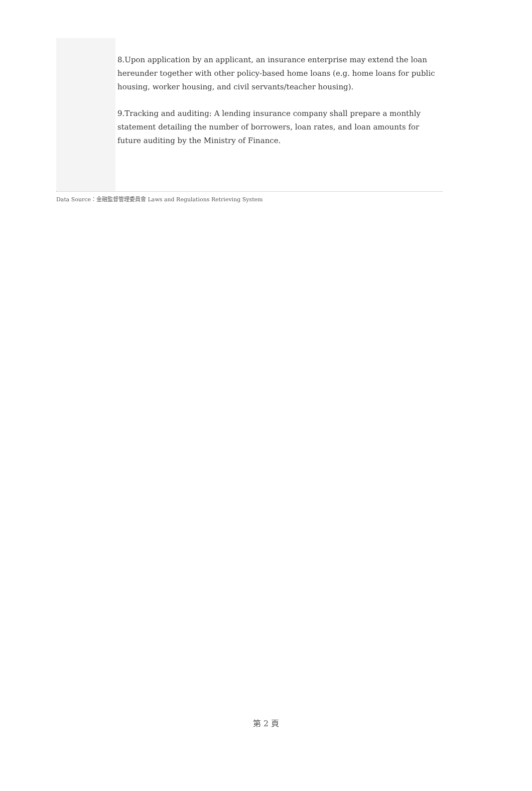8.Upon application by an applicant, an insurance enterprise may extend the loan hereunder together with other policy-based home loans (e.g. home loans for public housing, worker housing, and civil servants/teacher housing).
9.Tracking and auditing: A lending insurance company shall prepare a monthly statement detailing the number of borrowers, loan rates, and loan amounts for future auditing by the Ministry of Finance.
Data Source：金融監督管理委員會 Laws and Regulations Retrieving System
第 2 頁